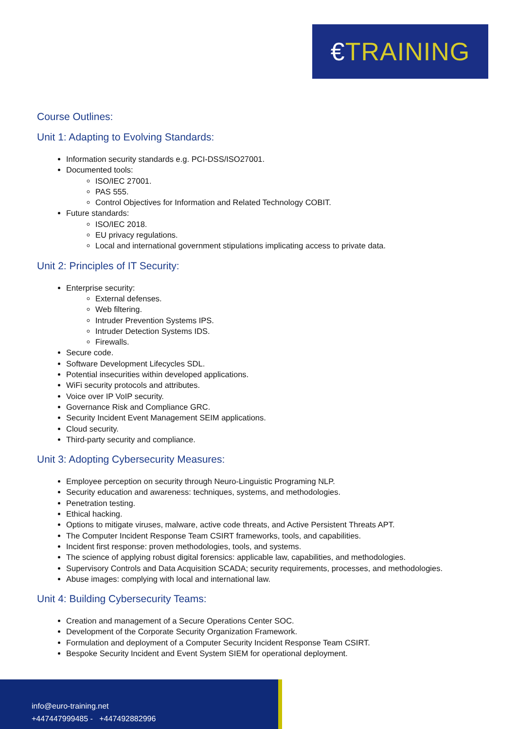€TRAINING
Course Outlines:
Unit 1: Adapting to Evolving Standards:
Information security standards e.g. PCI-DSS/ISO27001.
Documented tools:
ISO/IEC 27001.
PAS 555.
Control Objectives for Information and Related Technology COBIT.
Future standards:
ISO/IEC 2018.
EU privacy regulations.
Local and international government stipulations implicating access to private data.
Unit 2: Principles of IT Security:
Enterprise security:
External defenses.
Web filtering.
Intruder Prevention Systems IPS.
Intruder Detection Systems IDS.
Firewalls.
Secure code.
Software Development Lifecycles SDL.
Potential insecurities within developed applications.
WiFi security protocols and attributes.
Voice over IP VoIP security.
Governance Risk and Compliance GRC.
Security Incident Event Management SEIM applications.
Cloud security.
Third-party security and compliance.
Unit 3: Adopting Cybersecurity Measures:
Employee perception on security through Neuro-Linguistic Programing NLP.
Security education and awareness: techniques, systems, and methodologies.
Penetration testing.
Ethical hacking.
Options to mitigate viruses, malware, active code threats, and Active Persistent Threats APT.
The Computer Incident Response Team CSIRT frameworks, tools, and capabilities.
Incident first response: proven methodologies, tools, and systems.
The science of applying robust digital forensics: applicable law, capabilities, and methodologies.
Supervisory Controls and Data Acquisition SCADA; security requirements, processes, and methodologies.
Abuse images: complying with local and international law.
Unit 4: Building Cybersecurity Teams:
Creation and management of a Secure Operations Center SOC.
Development of the Corporate Security Organization Framework.
Formulation and deployment of a Computer Security Incident Response Team CSIRT.
Bespoke Security Incident and Event System SIEM for operational deployment.
info@euro-training.net
+447447999485 - +447492882996